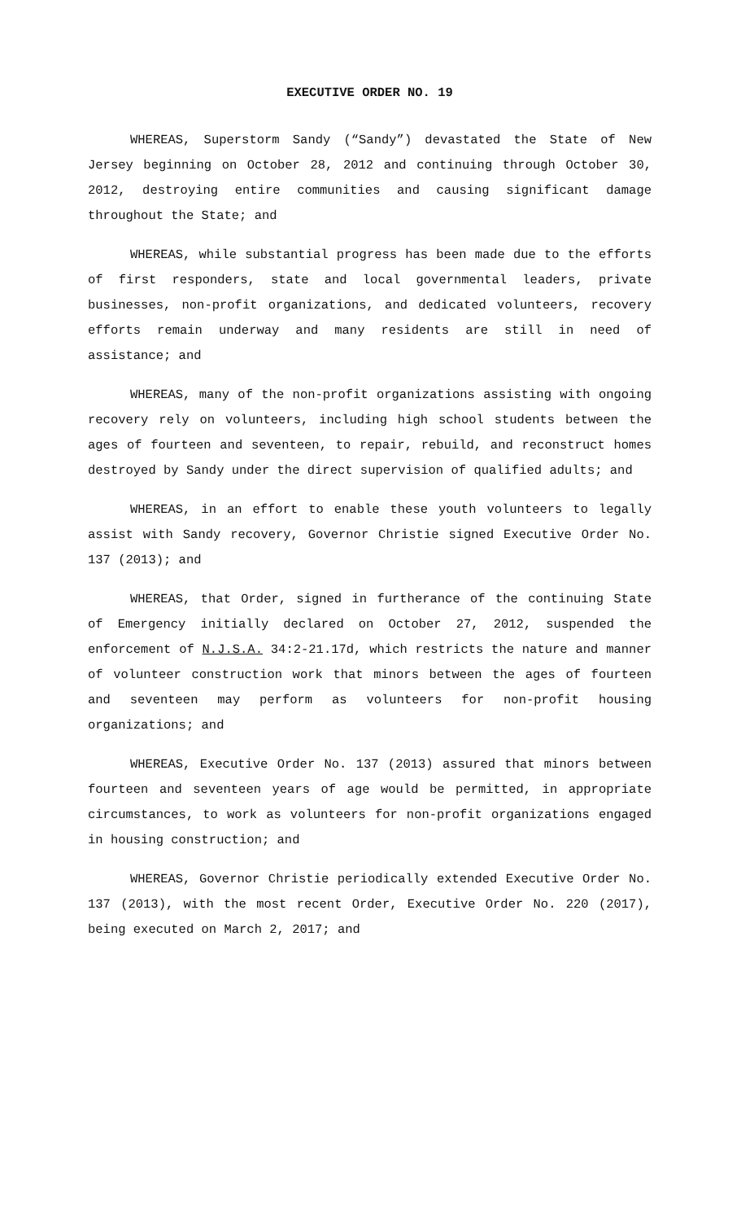EXECUTIVE ORDER NO. 19
WHEREAS, Superstorm Sandy (“Sandy”) devastated the State of New Jersey beginning on October 28, 2012 and continuing through October 30, 2012, destroying entire communities and causing significant damage throughout the State; and
WHEREAS, while substantial progress has been made due to the efforts of first responders, state and local governmental leaders, private businesses, non-profit organizations, and dedicated volunteers, recovery efforts remain underway and many residents are still in need of assistance; and
WHEREAS, many of the non-profit organizations assisting with ongoing recovery rely on volunteers, including high school students between the ages of fourteen and seventeen, to repair, rebuild, and reconstruct homes destroyed by Sandy under the direct supervision of qualified adults; and
WHEREAS, in an effort to enable these youth volunteers to legally assist with Sandy recovery, Governor Christie signed Executive Order No. 137 (2013); and
WHEREAS, that Order, signed in furtherance of the continuing State of Emergency initially declared on October 27, 2012, suspended the enforcement of N.J.S.A. 34:2-21.17d, which restricts the nature and manner of volunteer construction work that minors between the ages of fourteen and seventeen may perform as volunteers for non-profit housing organizations; and
WHEREAS, Executive Order No. 137 (2013) assured that minors between fourteen and seventeen years of age would be permitted, in appropriate circumstances, to work as volunteers for non-profit organizations engaged in housing construction; and
WHEREAS, Governor Christie periodically extended Executive Order No. 137 (2013), with the most recent Order, Executive Order No. 220 (2017), being executed on March 2, 2017; and